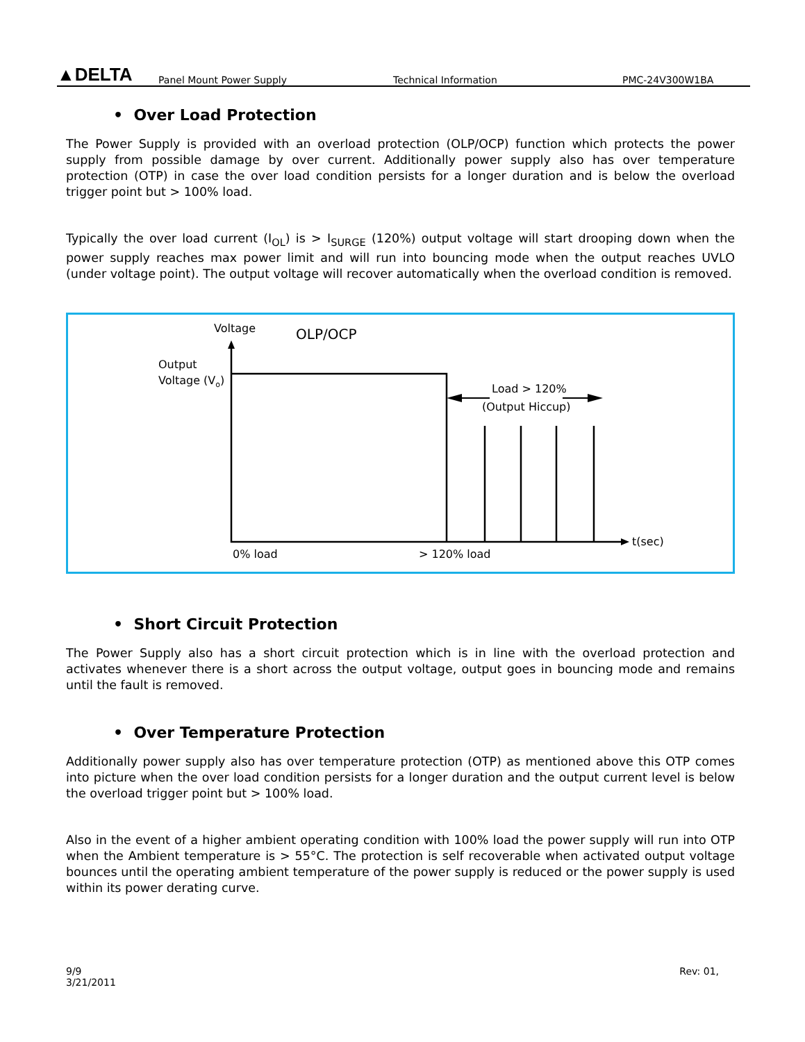▲DELTA
Panel Mount Power Supply
Technical Information
PMC-24V300W1BA
• Over Load Protection
The Power Supply is provided with an overload protection (OLP/OCP) function which protects the power supply from possible damage by over current. Additionally power supply also has over temperature protection (OTP) in case the over load condition persists for a longer duration and is below the overload trigger point but > 100% load.
Typically the over load current (I<sub>OL</sub>) is > I<sub>SURGE</sub> (120%) output voltage will start drooping down when the power supply reaches max power limit and will run into bouncing mode when the output reaches UVLO (under voltage point). The output voltage will recover automatically when the overload condition is removed.
Voltage
OLP/OCP
Output
Voltage (Vo)
Load > 120%
(Output Hiccup)
0% load
> 120% load
t(sec)
• Short Circuit Protection
The Power Supply also has a short circuit protection which is in line with the overload protection and activates whenever there is a short across the output voltage, output goes in bouncing mode and remains until the fault is removed.
• Over Temperature Protection
Additionally power supply also has over temperature protection (OTP) as mentioned above this OTP comes into picture when the over load condition persists for a longer duration and the output current level is below the overload trigger point but > 100% load.
Also in the event of a higher ambient operating condition with 100% load the power supply will run into OTP when the Ambient temperature is > 55°C. The protection is self recoverable when activated output voltage bounces until the operating ambient temperature of the power supply is reduced or the power supply is used within its power derating curve.
9/9
3/21/2011
Rev: 01,